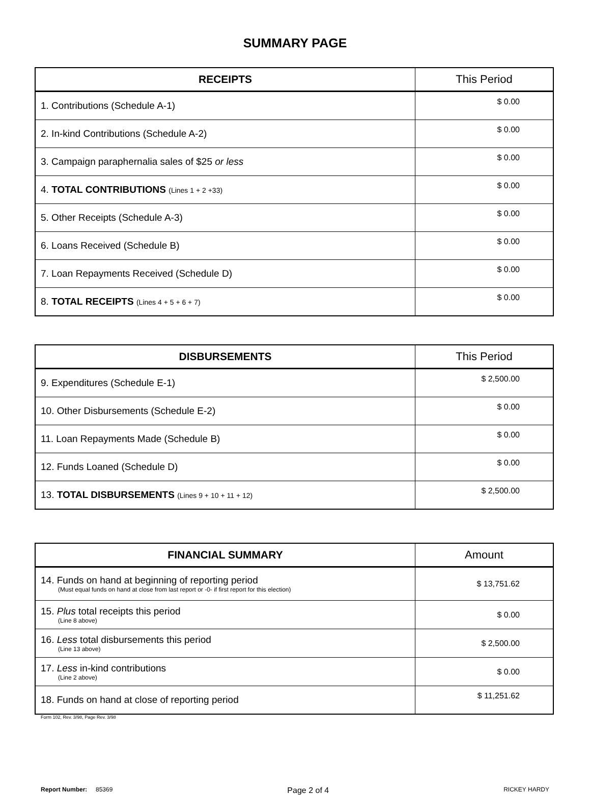SUMMARY PAGE
| RECEIPTS | This Period |
| --- | --- |
| 1. Contributions (Schedule A-1) | $ 0.00 |
| 2. In-kind Contributions (Schedule A-2) | $ 0.00 |
| 3. Campaign paraphernalia sales of $25 or less | $ 0.00 |
| 4. TOTAL CONTRIBUTIONS (Lines 1 + 2 +33) | $ 0.00 |
| 5. Other Receipts (Schedule A-3) | $ 0.00 |
| 6. Loans Received (Schedule B) | $ 0.00 |
| 7. Loan Repayments Received (Schedule D) | $ 0.00 |
| 8. TOTAL RECEIPTS (Lines 4 + 5 + 6 + 7) | $ 0.00 |
| DISBURSEMENTS | This Period |
| --- | --- |
| 9. Expenditures (Schedule E-1) | $ 2,500.00 |
| 10. Other Disbursements (Schedule E-2) | $ 0.00 |
| 11. Loan Repayments Made (Schedule B) | $ 0.00 |
| 12. Funds Loaned (Schedule D) | $ 0.00 |
| 13. TOTAL DISBURSEMENTS (Lines 9 + 10 + 11 + 12) | $ 2,500.00 |
| FINANCIAL SUMMARY | Amount |
| --- | --- |
| 14. Funds on hand at beginning of reporting period (Must equal funds on hand at close from last report or -0- if first report for this election) | $ 13,751.62 |
| 15. Plus total receipts this period (Line 8 above) | $ 0.00 |
| 16. Less total disbursements this period (Line 13 above) | $ 2,500.00 |
| 17. Less in-kind contributions (Line 2 above) | $ 0.00 |
| 18. Funds on hand at close of reporting period | $ 11,251.62 |
Form 102, Rev. 3/98, Page Rev. 3/98
Report Number: 85369 Page 2 of 4 RICKEY HARDY